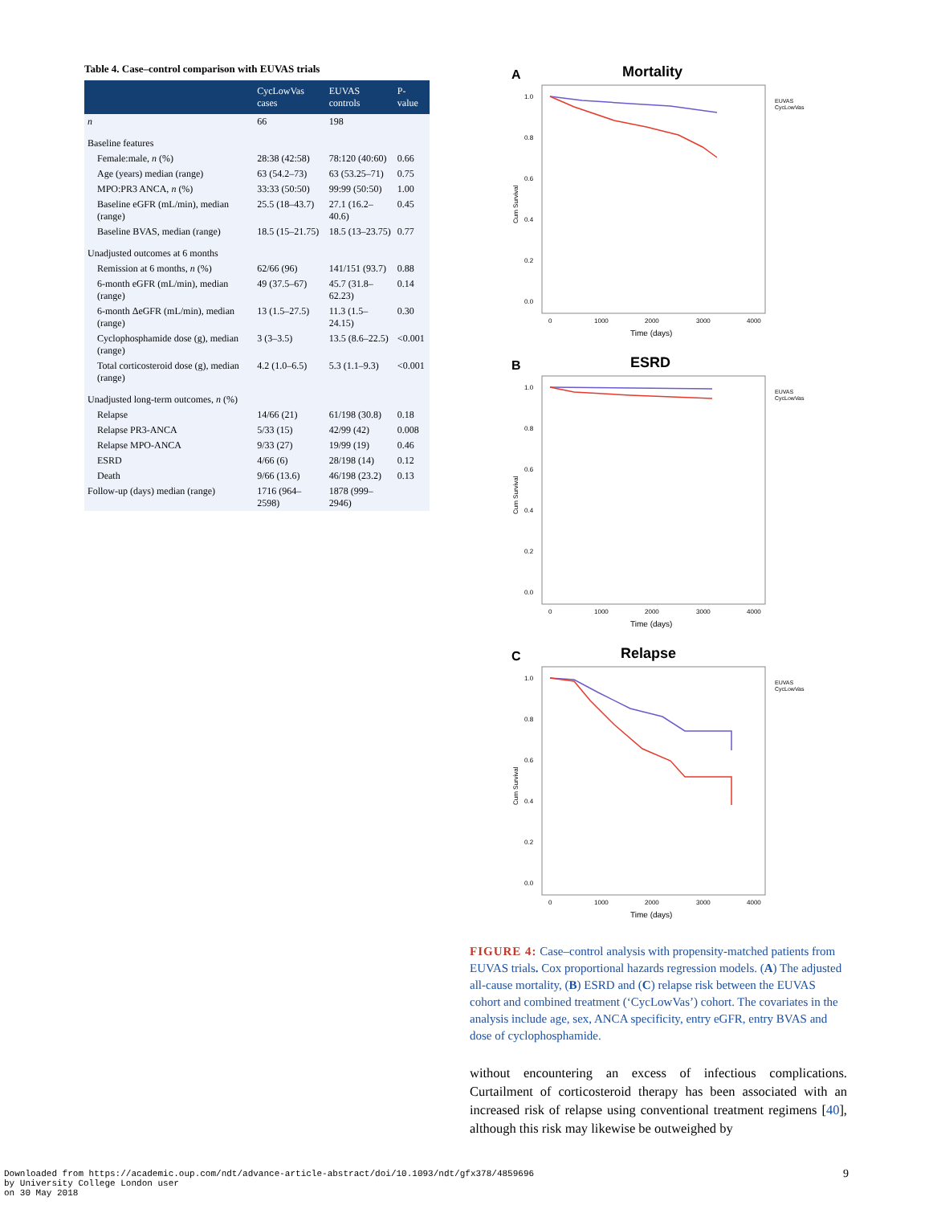Table 4. Case–control comparison with EUVAS trials
| | CycLowVas cases | EUVAS controls | P-value |
| --- | --- | --- | --- |
| n | 66 | 198 | |
| Baseline features | | | |
| Female:male, n (%) | 28:38 (42:58) | 78:120 (40:60) | 0.66 |
| Age (years) median (range) | 63 (54.2–73) | 63 (53.25–71) | 0.75 |
| MPO:PR3 ANCA, n (%) | 33:33 (50:50) | 99:99 (50:50) | 1.00 |
| Baseline eGFR (mL/min), median (range) | 25.5 (18–43.7) | 27.1 (16.2–40.6) | 0.45 |
| Baseline BVAS, median (range) | 18.5 (15–21.75) | 18.5 (13–23.75) | 0.77 |
| Unadjusted outcomes at 6 months | | | |
| Remission at 6 months, n (%) | 62/66 (96) | 141/151 (93.7) | 0.88 |
| 6-month eGFR (mL/min), median (range) | 49 (37.5–67) | 45.7 (31.8–62.23) | 0.14 |
| 6-month ΔeGFR (mL/min), median (range) | 13 (1.5–27.5) | 11.3 (1.5–24.15) | 0.30 |
| Cyclophosphamide dose (g), median (range) | 3 (3–3.5) | 13.5 (8.6–22.5) | <0.001 |
| Total corticosteroid dose (g), median (range) | 4.2 (1.0–6.5) | 5.3 (1.1–9.3) | <0.001 |
| Unadjusted long-term outcomes, n (%) | | | |
| Relapse | 14/66 (21) | 61/198 (30.8) | 0.18 |
| Relapse PR3-ANCA | 5/33 (15) | 42/99 (42) | 0.008 |
| Relapse MPO-ANCA | 9/33 (27) | 19/99 (19) | 0.46 |
| ESRD | 4/66 (6) | 28/198 (14) | 0.12 |
| Death | 9/66 (13.6) | 46/198 (23.2) | 0.13 |
| Follow-up (days) median (range) | 1716 (964–2598) | 1878 (999–2946) | |
A
Mortality
1.0
0.8
0.6
0.4
0.2
0.0
Cum Survival
0
1000
2000
3000
4000
Time (days)
EUVAS
CycLowVas
B
ESRD
1.0
0.8
0.6
0.4
0.2
0.0
Cum Survival
0
1000
2000
3000
4000
Time (days)
EUVAS
CycLowVas
C
Relapse
1.0
0.8
0.6
0.4
0.2
0.0
Cum Survival
0
1000
2000
3000
4000
Time (days)
EUVAS
CycLowVas
FIGURE 4: Case–control analysis with propensity-matched patients from EUVAS trials. Cox proportional hazards regression models. (A) The adjusted all-cause mortality, (B) ESRD and (C) relapse risk between the EUVAS cohort and combined treatment (‘CycLowVas’) cohort. The covariates in the analysis include age, sex, ANCA specificity, entry eGFR, entry BVAS and dose of cyclophosphamide.
without encountering an excess of infectious complications. Curtailment of corticosteroid therapy has been associated with an increased risk of relapse using conventional treatment regimens [40], although this risk may likewise be outweighed by
Downloaded from https://academic.oup.com/ndt/advance-article-abstract/doi/10.1093/ndt/gfx378/4859696
by University College London user
on 30 May 2018
9